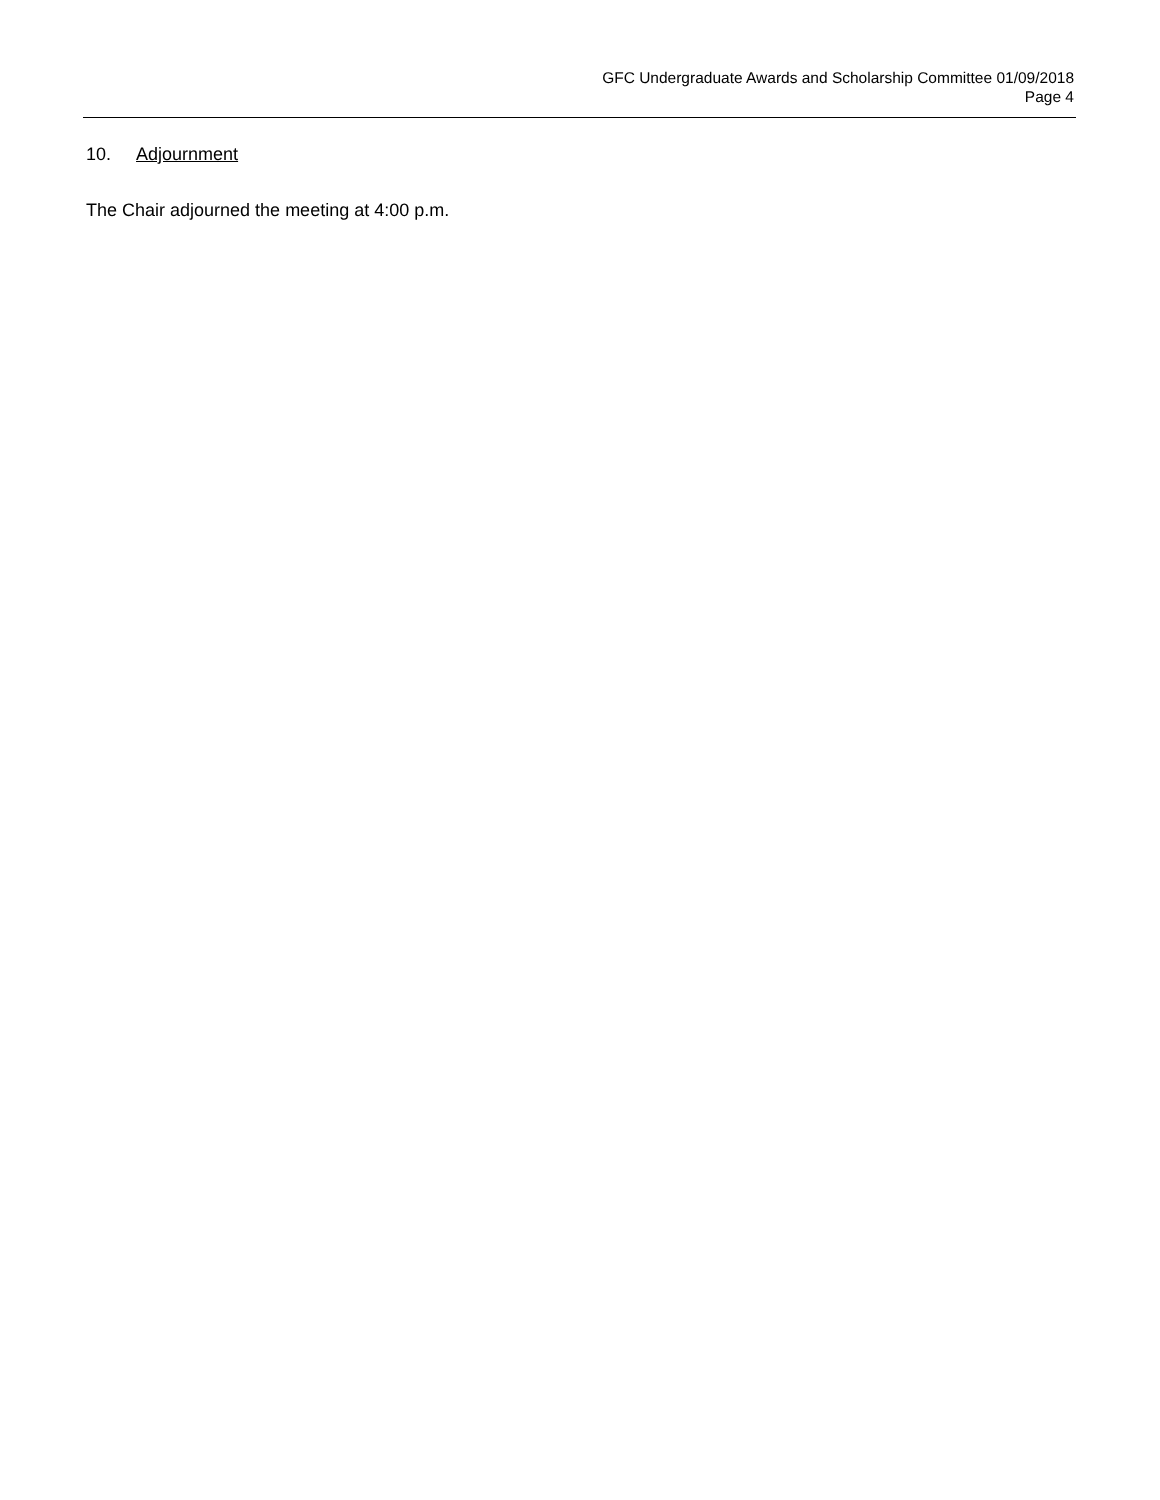GFC Undergraduate Awards and Scholarship Committee 01/09/2018
Page 4
10. Adjournment
The Chair adjourned the meeting at 4:00 p.m.